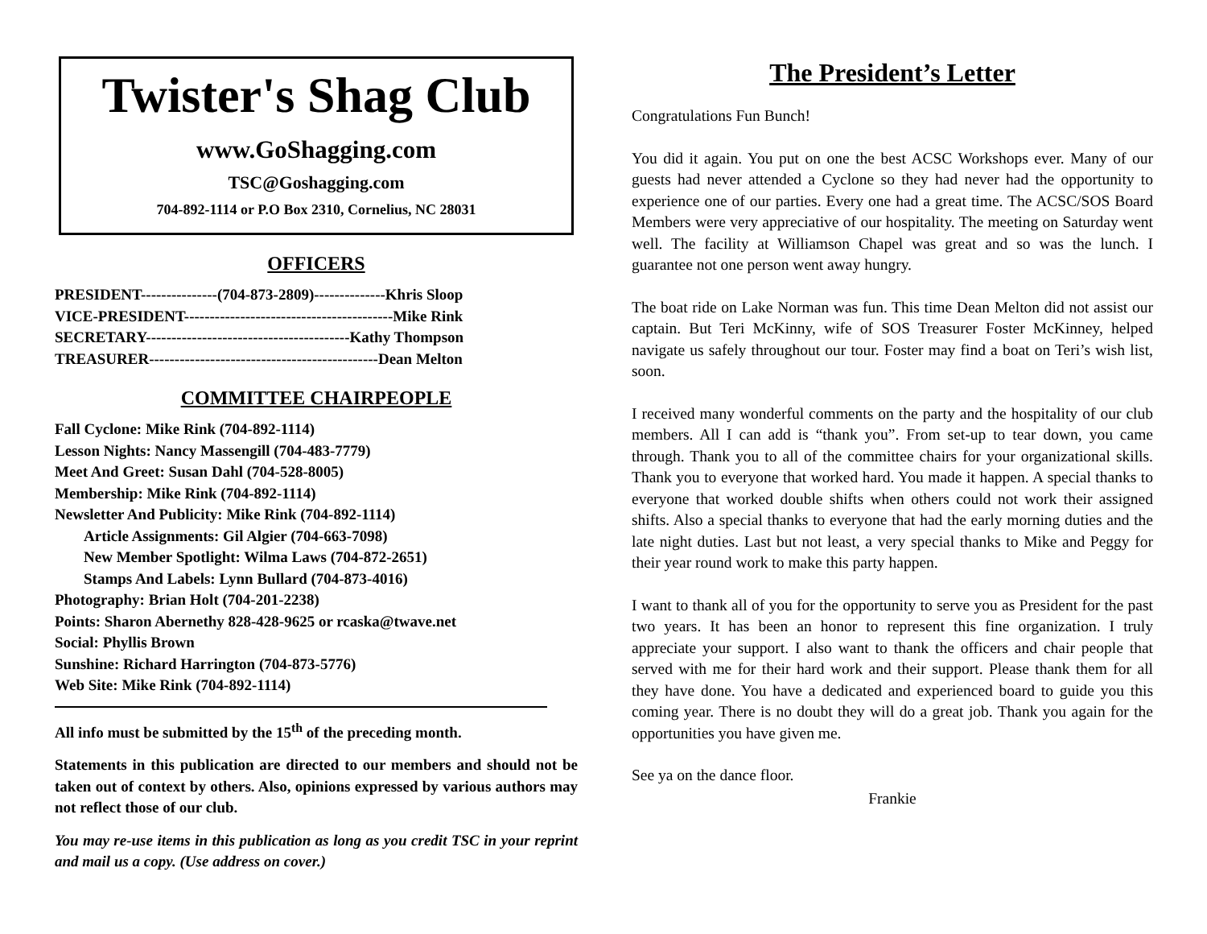Twister's Shag Club
www.GoShagging.com
TSC@Goshagging.com
704-892-1114 or P.O Box 2310, Cornelius, NC 28031
OFFICERS
PRESIDENT---------------(704-873-2809)--------------Khris Sloop
VICE-PRESIDENT-----------------------------------------Mike Rink
SECRETARY----------------------------------------Kathy Thompson
TREASURER---------------------------------------------Dean Melton
COMMITTEE CHAIRPEOPLE
Fall Cyclone: Mike Rink (704-892-1114)
Lesson Nights: Nancy Massengill (704-483-7779)
Meet And Greet: Susan Dahl (704-528-8005)
Membership: Mike Rink (704-892-1114)
Newsletter And Publicity: Mike Rink (704-892-1114)
Article Assignments: Gil Algier (704-663-7098)
New Member Spotlight: Wilma Laws (704-872-2651)
Stamps And Labels: Lynn Bullard (704-873-4016)
Photography: Brian Holt (704-201-2238)
Points: Sharon Abernethy 828-428-9625 or rcaska@twave.net
Social: Phyllis Brown
Sunshine: Richard Harrington (704-873-5776)
Web Site: Mike Rink (704-892-1114)
All info must be submitted by the 15<sup>th</sup> of the preceding month.
Statements in this publication are directed to our members and should not be taken out of context by others. Also, opinions expressed by various authors may not reflect those of our club.
You may re-use items in this publication as long as you credit TSC in your reprint and mail us a copy. (Use address on cover.)
The President’s Letter
Congratulations Fun Bunch!
You did it again. You put on one the best ACSC Workshops ever. Many of our guests had never attended a Cyclone so they had never had the opportunity to experience one of our parties. Every one had a great time. The ACSC/SOS Board Members were very appreciative of our hospitality. The meeting on Saturday went well. The facility at Williamson Chapel was great and so was the lunch. I guarantee not one person went away hungry.
The boat ride on Lake Norman was fun. This time Dean Melton did not assist our captain. But Teri McKinny, wife of SOS Treasurer Foster McKinney, helped navigate us safely throughout our tour. Foster may find a boat on Teri’s wish list, soon.
I received many wonderful comments on the party and the hospitality of our club members. All I can add is “thank you”. From set-up to tear down, you came through. Thank you to all of the committee chairs for your organizational skills. Thank you to everyone that worked hard. You made it happen. A special thanks to everyone that worked double shifts when others could not work their assigned shifts. Also a special thanks to everyone that had the early morning duties and the late night duties. Last but not least, a very special thanks to Mike and Peggy for their year round work to make this party happen.
I want to thank all of you for the opportunity to serve you as President for the past two years. It has been an honor to represent this fine organization. I truly appreciate your support. I also want to thank the officers and chair people that served with me for their hard work and their support. Please thank them for all they have done. You have a dedicated and experienced board to guide you this coming year. There is no doubt they will do a great job. Thank you again for the opportunities you have given me.
See ya on the dance floor.
Frankie